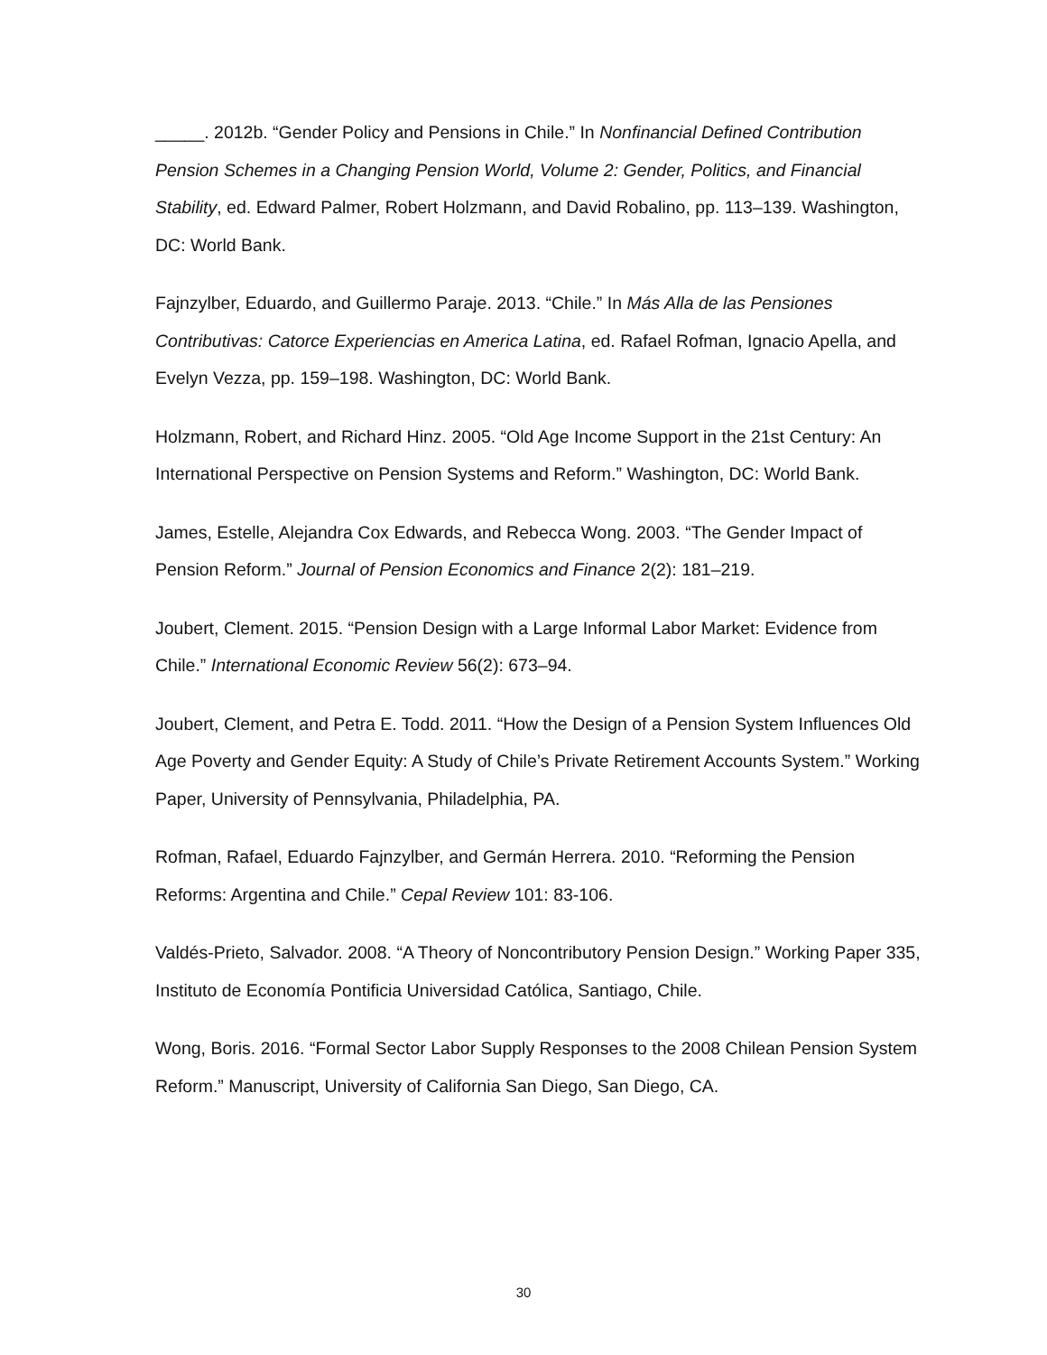_____. 2012b. “Gender Policy and Pensions in Chile.” In Nonfinancial Defined Contribution Pension Schemes in a Changing Pension World, Volume 2: Gender, Politics, and Financial Stability, ed. Edward Palmer, Robert Holzmann, and David Robalino, pp. 113–139. Washington, DC: World Bank.
Fajnzylber, Eduardo, and Guillermo Paraje. 2013. “Chile.” In Más Alla de las Pensiones Contributivas: Catorce Experiencias en America Latina, ed. Rafael Rofman, Ignacio Apella, and Evelyn Vezza, pp. 159–198. Washington, DC: World Bank.
Holzmann, Robert, and Richard Hinz. 2005. “Old Age Income Support in the 21st Century: An International Perspective on Pension Systems and Reform.” Washington, DC: World Bank.
James, Estelle, Alejandra Cox Edwards, and Rebecca Wong. 2003. “The Gender Impact of Pension Reform.” Journal of Pension Economics and Finance 2(2): 181–219.
Joubert, Clement. 2015. “Pension Design with a Large Informal Labor Market: Evidence from Chile.” International Economic Review 56(2): 673–94.
Joubert, Clement, and Petra E. Todd. 2011. “How the Design of a Pension System Influences Old Age Poverty and Gender Equity: A Study of Chile’s Private Retirement Accounts System.” Working Paper, University of Pennsylvania, Philadelphia, PA.
Rofman, Rafael, Eduardo Fajnzylber, and Germán Herrera. 2010. “Reforming the Pension Reforms: Argentina and Chile.” Cepal Review 101: 83-106.
Valdés-Prieto, Salvador. 2008. “A Theory of Noncontributory Pension Design.” Working Paper 335, Instituto de Economía Pontificia Universidad Católica, Santiago, Chile.
Wong, Boris. 2016. “Formal Sector Labor Supply Responses to the 2008 Chilean Pension System Reform.” Manuscript, University of California San Diego, San Diego, CA.
30